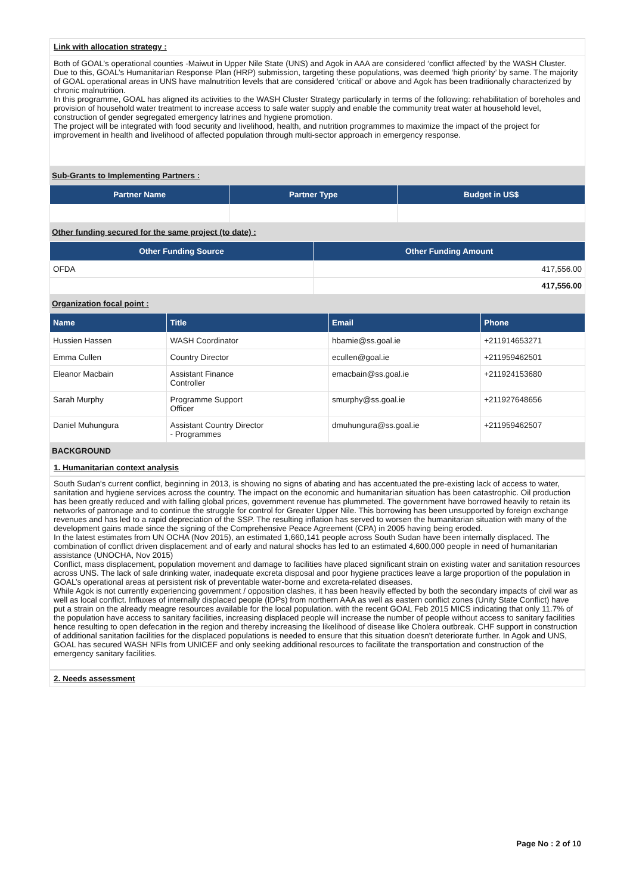Link with allocation strategy :
Both of GOAL’s operational counties -Maiwut in Upper Nile State (UNS) and Agok in AAA are considered ‘conflict affected’ by the WASH Cluster. Due to this, GOAL’s Humanitarian Response Plan (HRP) submission, targeting these populations, was deemed ‘high priority’ by same. The majority of GOAL operational areas in UNS have malnutrition levels that are considered ‘critical’ or above and Agok has been traditionally characterized by chronic malnutrition.
In this programme, GOAL has aligned its activities to the WASH Cluster Strategy particularly in terms of the following: rehabilitation of boreholes and provision of household water treatment to increase access to safe water supply and enable the community treat water at household level, construction of gender segregated emergency latrines and hygiene promotion.
The project will be integrated with food security and livelihood, health, and nutrition programmes to maximize the impact of the project for improvement in health and livelihood of affected population through multi-sector approach in emergency response.
Sub-Grants to Implementing Partners :
| Partner Name | Partner Type | Budget in US$ |
| --- | --- | --- |
Other funding secured for the same project (to date) :
| Other Funding Source | Other Funding Amount |
| --- | --- |
| OFDA | 417,556.00 |
| | 417,556.00 |
Organization focal point :
| Name | Title | Email | Phone |
| --- | --- | --- | --- |
| Hussien Hassen | WASH Coordinator | hbamie@ss.goal.ie | +211914653271 |
| Emma Cullen | Country Director | ecullen@goal.ie | +211959462501 |
| Eleanor Macbain | Assistant Finance Controller | emacbain@ss.goal.ie | +211924153680 |
| Sarah Murphy | Programme Support Officer | smurphy@ss.goal.ie | +211927648656 |
| Daniel Muhungura | Assistant Country Director - Programmes | dmuhungura@ss.goal.ie | +211959462507 |
BACKGROUND
1. Humanitarian context analysis
South Sudan's current conflict, beginning in 2013, is showing no signs of abating and has accentuated the pre-existing lack of access to water, sanitation and hygiene services across the country. The impact on the economic and humanitarian situation has been catastrophic. Oil production has been greatly reduced and with falling global prices, government revenue has plummeted. The government have borrowed heavily to retain its networks of patronage and to continue the struggle for control for Greater Upper Nile. This borrowing has been unsupported by foreign exchange revenues and has led to a rapid depreciation of the SSP. The resulting inflation has served to worsen the humanitarian situation with many of the development gains made since the signing of the Comprehensive Peace Agreement (CPA) in 2005 having being eroded.
In the latest estimates from UN OCHA (Nov 2015), an estimated 1,660,141 people across South Sudan have been internally displaced. The combination of conflict driven displacement and of early and natural shocks has led to an estimated 4,600,000 people in need of humanitarian assistance (UNOCHA, Nov 2015)
Conflict, mass displacement, population movement and damage to facilities have placed significant strain on existing water and sanitation resources across UNS. The lack of safe drinking water, inadequate excreta disposal and poor hygiene practices leave a large proportion of the population in GOAL’s operational areas at persistent risk of preventable water-borne and excreta-related diseases.
While Agok is not currently experiencing government / opposition clashes, it has been heavily effected by both the secondary impacts of civil war as well as local conflict. Influxes of internally displaced people (IDPs) from northern AAA as well as eastern conflict zones (Unity State Conflict) have put a strain on the already meagre resources available for the local population. with the recent GOAL Feb 2015 MICS indicating that only 11.7% of the population have access to sanitary facilities, increasing displaced people will increase the number of people without access to sanitary facilities hence resulting to open defecation in the region and thereby increasing the likelihood of disease like Cholera outbreak. CHF support in construction of additional sanitation facilities for the displaced populations is needed to ensure that this situation doesn't deteriorate further. In Agok and UNS, GOAL has secured WASH NFIs from UNICEF and only seeking additional resources to facilitate the transportation and construction of the emergency sanitary facilities.
2. Needs assessment
Page No : 2 of 10